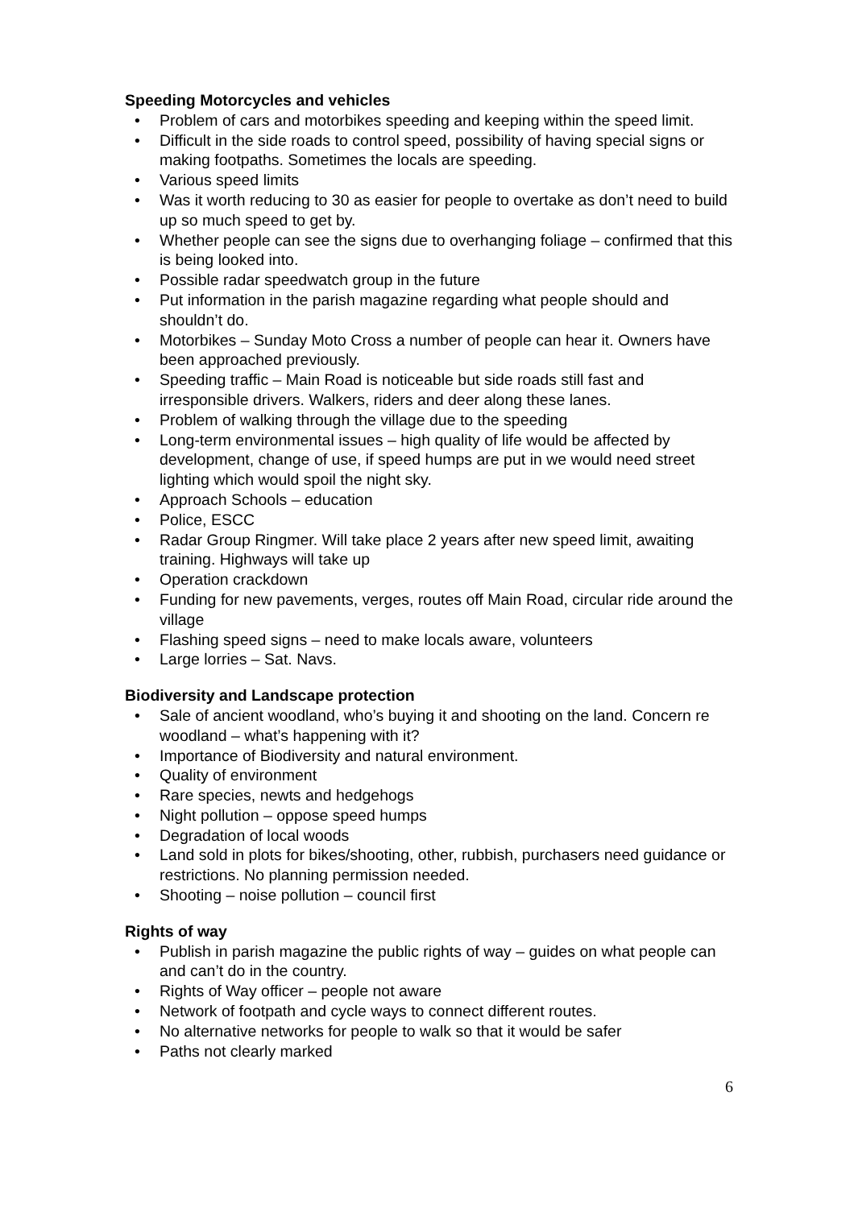Speeding Motorcycles and vehicles
• Problem of cars and motorbikes speeding and keeping within the speed limit.
• Difficult in the side roads to control speed, possibility of having special signs or making footpaths. Sometimes the locals are speeding.
• Various speed limits
• Was it worth reducing to 30 as easier for people to overtake as don’t need to build up so much speed to get by.
• Whether people can see the signs due to overhanging foliage – confirmed that this is being looked into.
• Possible radar speedwatch group in the future
• Put information in the parish magazine regarding what people should and shouldn’t do.
• Motorbikes – Sunday Moto Cross a number of people can hear it. Owners have been approached previously.
• Speeding traffic – Main Road is noticeable but side roads still fast and irresponsible drivers. Walkers, riders and deer along these lanes.
• Problem of walking through the village due to the speeding
• Long-term environmental issues – high quality of life would be affected by development, change of use, if speed humps are put in we would need street lighting which would spoil the night sky.
• Approach Schools – education
• Police, ESCC
• Radar Group Ringmer. Will take place 2 years after new speed limit, awaiting training. Highways will take up
• Operation crackdown
• Funding for new pavements, verges, routes off Main Road, circular ride around the village
• Flashing speed signs – need to make locals aware, volunteers
• Large lorries – Sat. Navs.
Biodiversity and Landscape protection
• Sale of ancient woodland, who’s buying it and shooting on the land. Concern re woodland – what’s happening with it?
• Importance of Biodiversity and natural environment.
• Quality of environment
• Rare species, newts and hedgehogs
• Night pollution – oppose speed humps
• Degradation of local woods
• Land sold in plots for bikes/shooting, other, rubbish, purchasers need guidance or restrictions. No planning permission needed.
• Shooting – noise pollution – council first
Rights of way
• Publish in parish magazine the public rights of way – guides on what people can and can’t do in the country.
• Rights of Way officer – people not aware
• Network of footpath and cycle ways to connect different routes.
• No alternative networks for people to walk so that it would be safer
• Paths not clearly marked
6